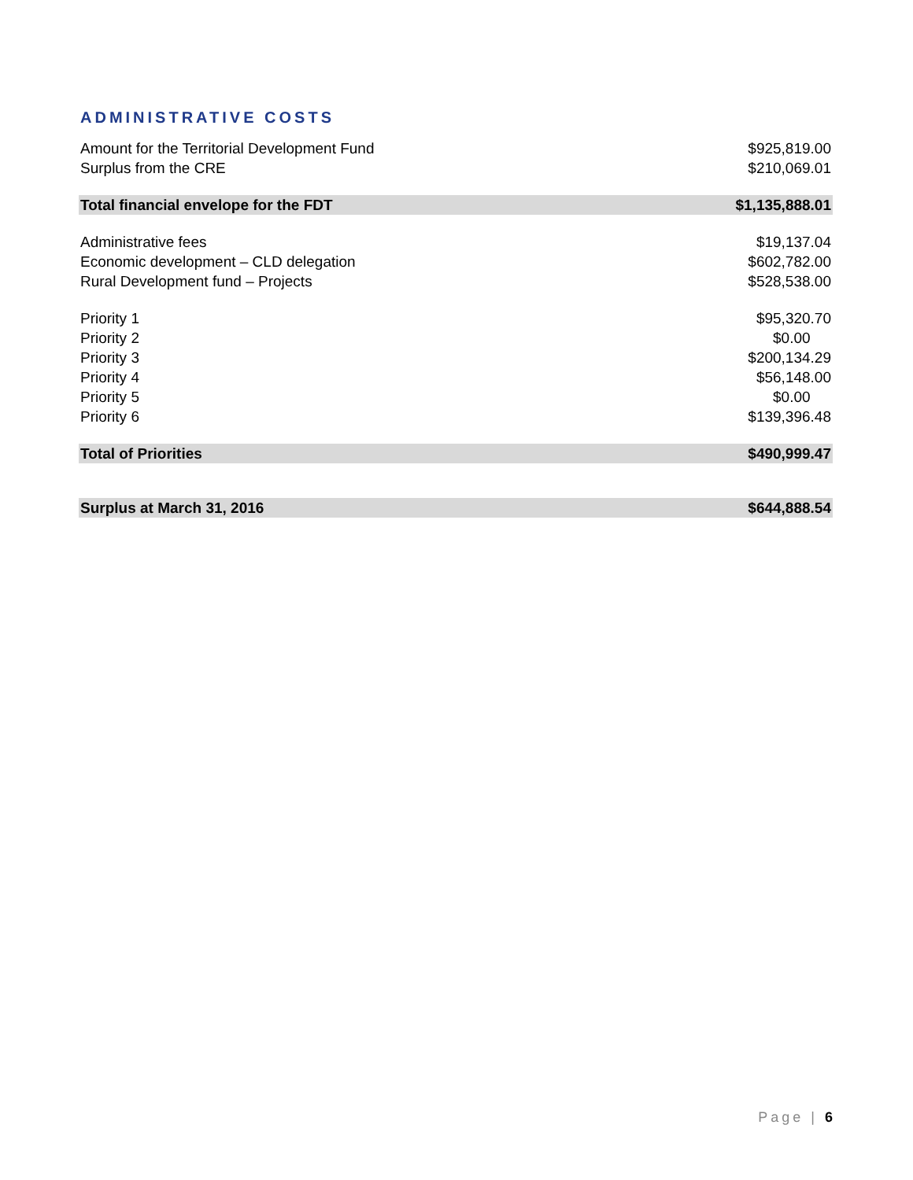ADMINISTRATIVE COSTS
| Amount for the Territorial Development Fund | $925,819.00 |
| Surplus from the CRE | $210,069.01 |
| Total financial envelope for the FDT | $1,135,888.01 |
| Administrative fees | $19,137.04 |
| Economic development – CLD delegation | $602,782.00 |
| Rural Development fund – Projects | $528,538.00 |
| Priority 1 | $95,320.70 |
| Priority 2 | $0.00 |
| Priority 3 | $200,134.29 |
| Priority 4 | $56,148.00 |
| Priority 5 | $0.00 |
| Priority 6 | $139,396.48 |
| Total of Priorities | $490,999.47 |
| Surplus at March 31, 2016 | $644,888.54 |
Page | 6